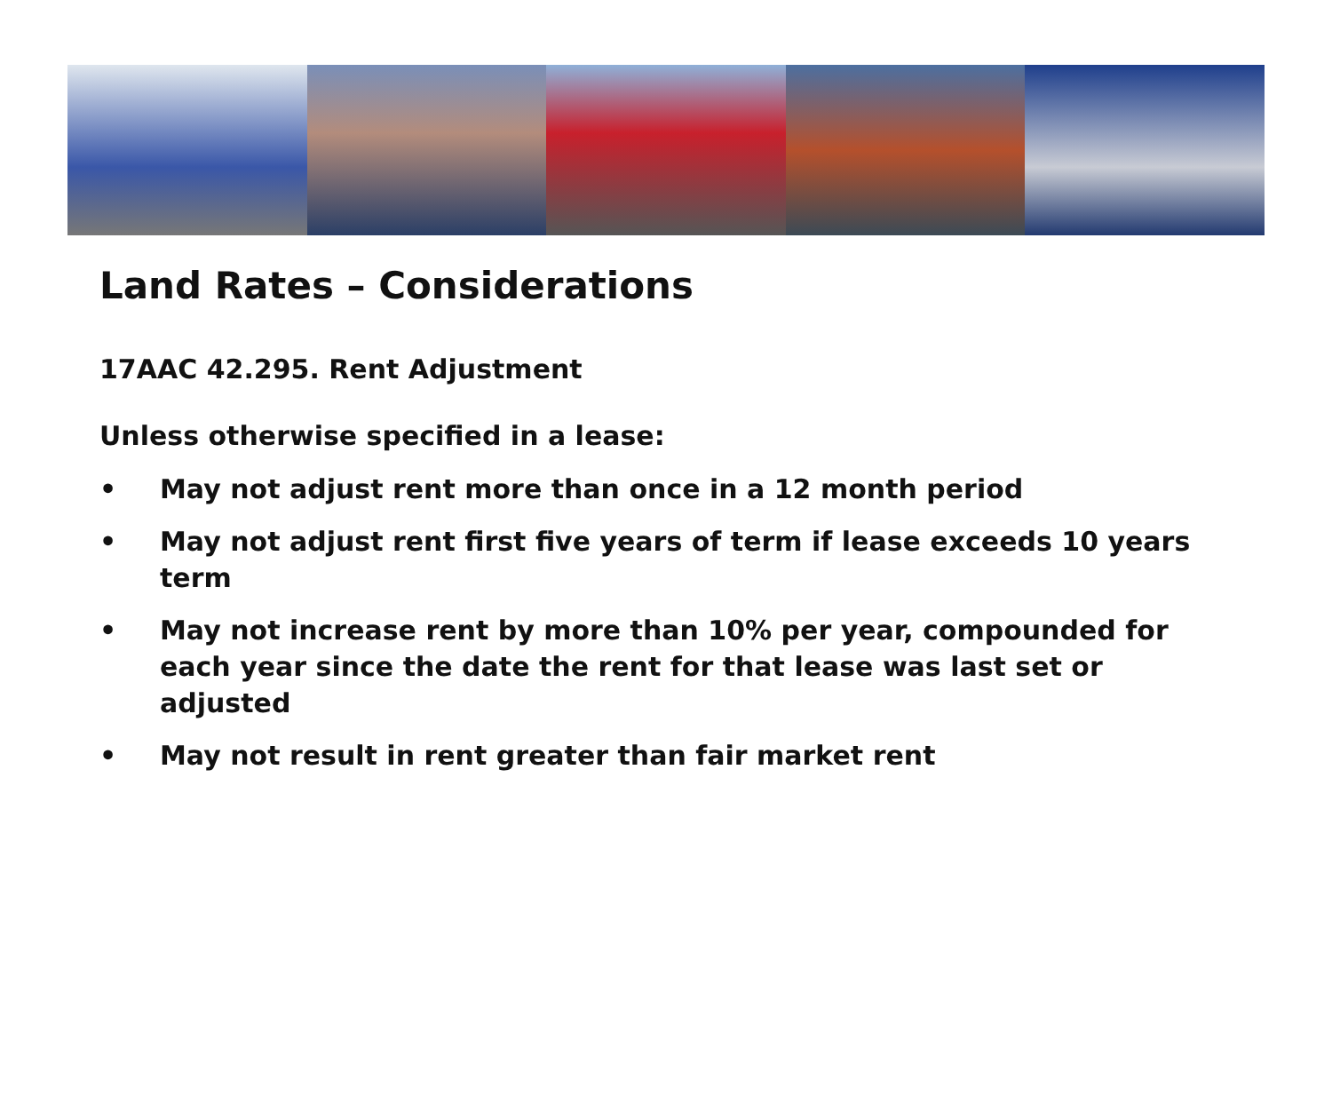Land Rates – Considerations
17AAC 42.295. Rent Adjustment
Unless otherwise specified in a lease:
• May not adjust rent more than once in a 12 month period
• May not adjust rent first five years of term if lease exceeds 10 years term
• May not increase rent by more than 10% per year, compounded for each year since the date the rent for that lease was last set or adjusted
• May not result in rent greater than fair market rent